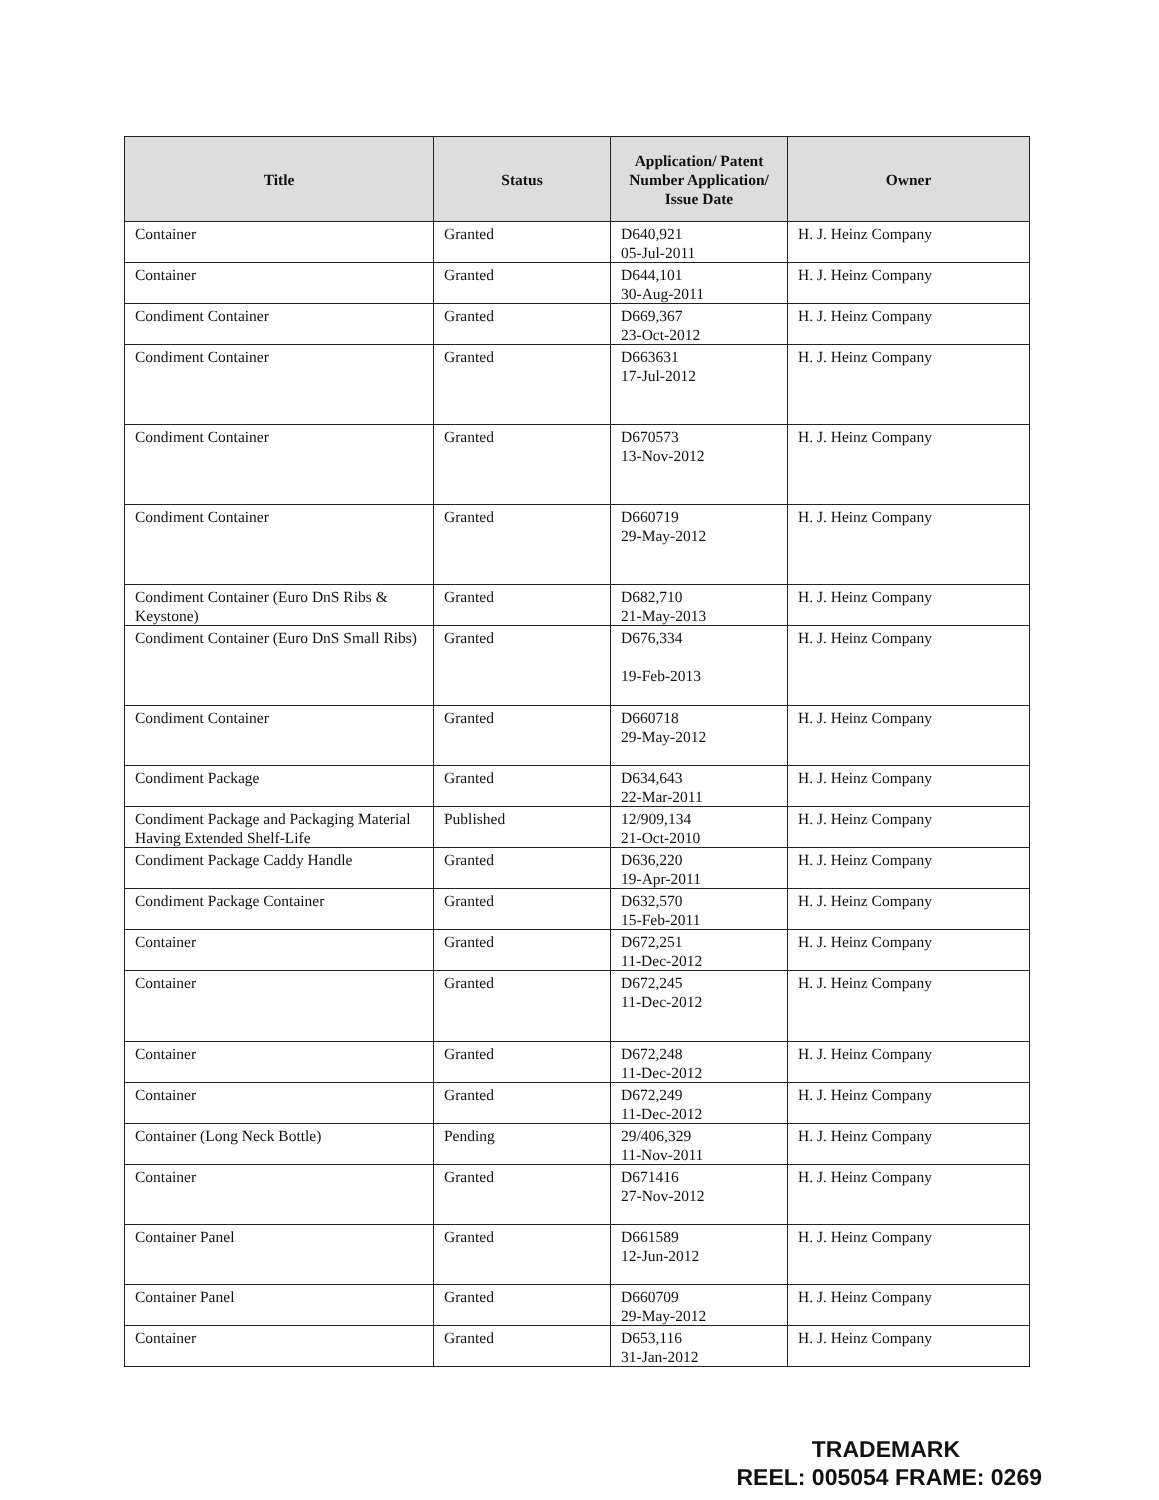| Title | Status | Application/ Patent Number Application/ Issue Date | Owner |
| --- | --- | --- | --- |
| Container | Granted | D640,921 05-Jul-2011 | H. J. Heinz Company |
| Container | Granted | D644,101 30-Aug-2011 | H. J. Heinz Company |
| Condiment Container | Granted | D669,367 23-Oct-2012 | H. J. Heinz Company |
| Condiment Container | Granted | D663631 17-Jul-2012 | H. J. Heinz Company |
| Condiment Container | Granted | D670573 13-Nov-2012 | H. J. Heinz Company |
| Condiment Container | Granted | D660719 29-May-2012 | H. J. Heinz Company |
| Condiment Container (Euro DnS Ribs & Keystone) | Granted | D682,710 21-May-2013 | H. J. Heinz Company |
| Condiment Container (Euro DnS Small Ribs) | Granted | D676,334 19-Feb-2013 | H. J. Heinz Company |
| Condiment Container | Granted | D660718 29-May-2012 | H. J. Heinz Company |
| Condiment Package | Granted | D634,643 22-Mar-2011 | H. J. Heinz Company |
| Condiment Package and Packaging Material Having Extended Shelf-Life | Published | 12/909,134 21-Oct-2010 | H. J. Heinz Company |
| Condiment Package Caddy Handle | Granted | D636,220 19-Apr-2011 | H. J. Heinz Company |
| Condiment Package Container | Granted | D632,570 15-Feb-2011 | H. J. Heinz Company |
| Container | Granted | D672,251 11-Dec-2012 | H. J. Heinz Company |
| Container | Granted | D672,245 11-Dec-2012 | H. J. Heinz Company |
| Container | Granted | D672,248 11-Dec-2012 | H. J. Heinz Company |
| Container | Granted | D672,249 11-Dec-2012 | H. J. Heinz Company |
| Container (Long Neck Bottle) | Pending | 29/406,329 11-Nov-2011 | H. J. Heinz Company |
| Container | Granted | D671416 27-Nov-2012 | H. J. Heinz Company |
| Container Panel | Granted | D661589 12-Jun-2012 | H. J. Heinz Company |
| Container Panel | Granted | D660709 29-May-2012 | H. J. Heinz Company |
| Container | Granted | D653,116 31-Jan-2012 | H. J. Heinz Company |
TRADEMARK
REEL: 005054 FRAME: 0269